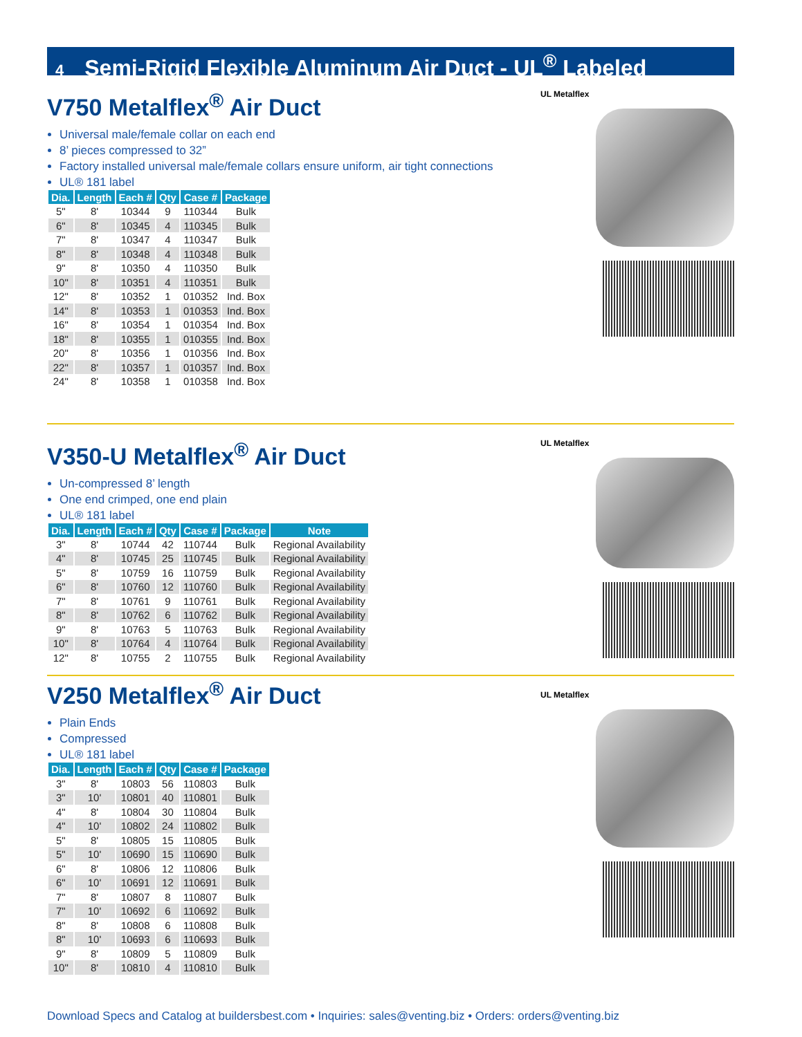4 Semi-Rigid Flexible Aluminum Air Duct - UL<sup>®</sup> Labeled
V750 Metalflex<sup>®</sup> Air Duct
Universal male/female collar on each end
8’ pieces compressed to 32”
Factory installed universal male/female collars ensure uniform, air tight connections
UL® 181 label
| Dia. | Length | Each # | Qty | Case # | Package |
| --- | --- | --- | --- | --- | --- |
| 5" | 8' | 10344 | 9 | 110344 | Bulk |
| 6" | 8' | 10345 | 4 | 110345 | Bulk |
| 7" | 8' | 10347 | 4 | 110347 | Bulk |
| 8" | 8' | 10348 | 4 | 110348 | Bulk |
| 9" | 8' | 10350 | 4 | 110350 | Bulk |
| 10" | 8' | 10351 | 4 | 110351 | Bulk |
| 12" | 8' | 10352 | 1 | 010352 | Ind. Box |
| 14" | 8' | 10353 | 1 | 010353 | Ind. Box |
| 16" | 8' | 10354 | 1 | 010354 | Ind. Box |
| 18" | 8' | 10355 | 1 | 010355 | Ind. Box |
| 20" | 8' | 10356 | 1 | 010356 | Ind. Box |
| 22" | 8' | 10357 | 1 | 010357 | Ind. Box |
| 24" | 8' | 10358 | 1 | 010358 | Ind. Box |
UL Metalflex
V350-U Metalflex<sup>®</sup> Air Duct
Un-compressed 8’ length
One end crimped, one end plain
UL® 181 label
| Dia. | Length | Each # | Qty | Case # | Package | Note |
| --- | --- | --- | --- | --- | --- | --- |
| 3" | 8' | 10744 | 42 | 110744 | Bulk | Regional Availability |
| 4" | 8' | 10745 | 25 | 110745 | Bulk | Regional Availability |
| 5" | 8' | 10759 | 16 | 110759 | Bulk | Regional Availability |
| 6" | 8' | 10760 | 12 | 110760 | Bulk | Regional Availability |
| 7" | 8' | 10761 | 9 | 110761 | Bulk | Regional Availability |
| 8" | 8' | 10762 | 6 | 110762 | Bulk | Regional Availability |
| 9" | 8' | 10763 | 5 | 110763 | Bulk | Regional Availability |
| 10" | 8' | 10764 | 4 | 110764 | Bulk | Regional Availability |
| 12" | 8' | 10755 | 2 | 110755 | Bulk | Regional Availability |
UL Metalflex
V250 Metalflex<sup>®</sup> Air Duct
Plain Ends
Compressed
UL® 181 label
| Dia. | Length | Each # | Qty | Case # | Package |
| --- | --- | --- | --- | --- | --- |
| 3" | 8' | 10803 | 56 | 110803 | Bulk |
| 3" | 10' | 10801 | 40 | 110801 | Bulk |
| 4" | 8' | 10804 | 30 | 110804 | Bulk |
| 4" | 10' | 10802 | 24 | 110802 | Bulk |
| 5" | 8' | 10805 | 15 | 110805 | Bulk |
| 5" | 10' | 10690 | 15 | 110690 | Bulk |
| 6" | 8' | 10806 | 12 | 110806 | Bulk |
| 6" | 10' | 10691 | 12 | 110691 | Bulk |
| 7" | 8' | 10807 | 8 | 110807 | Bulk |
| 7" | 10' | 10692 | 6 | 110692 | Bulk |
| 8" | 8' | 10808 | 6 | 110808 | Bulk |
| 8" | 10' | 10693 | 6 | 110693 | Bulk |
| 9" | 8' | 10809 | 5 | 110809 | Bulk |
| 10" | 8' | 10810 | 4 | 110810 | Bulk |
UL Metalflex
Download Specs and Catalog at buildersbest.com • Inquiries: sales@venting.biz • Orders: orders@venting.biz